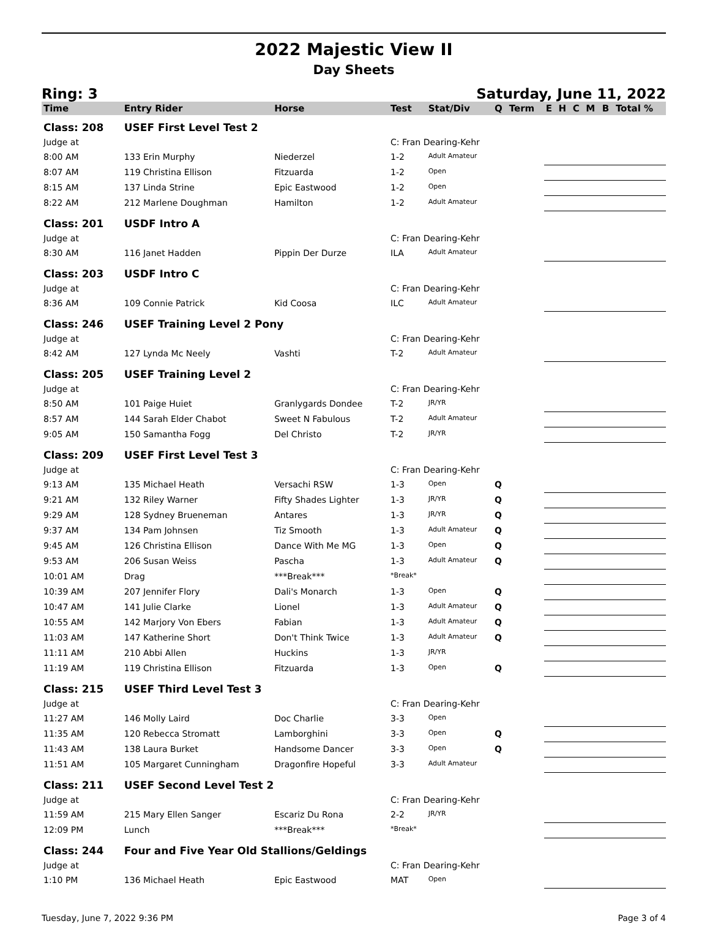2022 Majestic View II
Day Sheets
Ring: 3 Saturday, June 11, 2022
| Time | Entry Rider | Horse | Test | Stat/Div | Q | Term | E | H | C | M | B | Total % |
| --- | --- | --- | --- | --- | --- | --- | --- | --- | --- | --- | --- | --- |
| Class: 208 | USEF First Level Test 2 | | | | | | | | | | | |
| Judge at | | | C: Fran Dearing-Kehr | | | | | | | | | |
| 8:00 AM | 133 Erin Murphy | Niederzel | 1-2 | Adult Amateur | | | | | | | | |
| 8:07 AM | 119 Christina Ellison | Fitzuarda | 1-2 | Open | | | | | | | | |
| 8:15 AM | 137 Linda Strine | Epic Eastwood | 1-2 | Open | | | | | | | | |
| 8:22 AM | 212 Marlene Doughman | Hamilton | 1-2 | Adult Amateur | | | | | | | | |
| Class: 201 | USDF Intro A | | | | | | | | | | | |
| Judge at | | | C: Fran Dearing-Kehr | | | | | | | | | |
| 8:30 AM | 116 Janet Hadden | Pippin Der Durze | ILA | Adult Amateur | | | | | | | | |
| Class: 203 | USDF Intro C | | | | | | | | | | | |
| Judge at | | | C: Fran Dearing-Kehr | | | | | | | | | |
| 8:36 AM | 109 Connie Patrick | Kid Coosa | ILC | Adult Amateur | | | | | | | | |
| Class: 246 | USEF Training Level 2 Pony | | | | | | | | | | | |
| Judge at | | | C: Fran Dearing-Kehr | | | | | | | | | |
| 8:42 AM | 127 Lynda Mc Neely | Vashti | T-2 | Adult Amateur | | | | | | | | |
| Class: 205 | USEF Training Level 2 | | | | | | | | | | | |
| Judge at | | | C: Fran Dearing-Kehr | | | | | | | | | |
| 8:50 AM | 101 Paige Huiet | Granlygards Dondee | T-2 | JR/YR | | | | | | | | |
| 8:57 AM | 144 Sarah Elder Chabot | Sweet N Fabulous | T-2 | Adult Amateur | | | | | | | | |
| 9:05 AM | 150 Samantha Fogg | Del Christo | T-2 | JR/YR | | | | | | | | |
| Class: 209 | USEF First Level Test 3 | | | | | | | | | | | |
| Judge at | | | C: Fran Dearing-Kehr | | | | | | | | | |
| 9:13 AM | 135 Michael Heath | Versachi RSW | 1-3 | Open | Q | | | | | | | |
| 9:21 AM | 132 Riley Warner | Fifty Shades Lighter | 1-3 | JR/YR | Q | | | | | | | |
| 9:29 AM | 128 Sydney Brueneman | Antares | 1-3 | JR/YR | Q | | | | | | | |
| 9:37 AM | 134 Pam Johnsen | Tiz Smooth | 1-3 | Adult Amateur | Q | | | | | | | |
| 9:45 AM | 126 Christina Ellison | Dance With Me MG | 1-3 | Open | Q | | | | | | | |
| 9:53 AM | 206 Susan Weiss | Pascha | 1-3 | Adult Amateur | Q | | | | | | | |
| 10:01 AM | Drag | ***Break*** | *Break* | | | | | | | | | |
| 10:39 AM | 207 Jennifer Flory | Dali's Monarch | 1-3 | Open | Q | | | | | | | |
| 10:47 AM | 141 Julie Clarke | Lionel | 1-3 | Adult Amateur | Q | | | | | | | |
| 10:55 AM | 142 Marjory Von Ebers | Fabian | 1-3 | Adult Amateur | Q | | | | | | | |
| 11:03 AM | 147 Katherine Short | Don't Think Twice | 1-3 | Adult Amateur | Q | | | | | | | |
| 11:11 AM | 210 Abbi Allen | Huckins | 1-3 | JR/YR | | | | | | | | |
| 11:19 AM | 119 Christina Ellison | Fitzuarda | 1-3 | Open | Q | | | | | | | |
| Class: 215 | USEF Third Level Test 3 | | | | | | | | | | | |
| Judge at | | | C: Fran Dearing-Kehr | | | | | | | | | |
| 11:27 AM | 146 Molly Laird | Doc Charlie | 3-3 | Open | | | | | | | | |
| 11:35 AM | 120 Rebecca Stromatt | Lamborghini | 3-3 | Open | Q | | | | | | | |
| 11:43 AM | 138 Laura Burket | Handsome Dancer | 3-3 | Open | Q | | | | | | | |
| 11:51 AM | 105 Margaret Cunningham | Dragonfire Hopeful | 3-3 | Adult Amateur | | | | | | | | |
| Class: 211 | USEF Second Level Test 2 | | | | | | | | | | | |
| Judge at | | | C: Fran Dearing-Kehr | | | | | | | | | |
| 11:59 AM | 215 Mary Ellen Sanger | Escariz Du Rona | 2-2 | JR/YR | | | | | | | | |
| 12:09 PM | Lunch | ***Break*** | *Break* | | | | | | | | | |
| Class: 244 | Four and Five Year Old Stallions/Geldings | | | | | | | | | | | |
| Judge at | | | C: Fran Dearing-Kehr | | | | | | | | | |
| 1:10 PM | 136 Michael Heath | Epic Eastwood | MAT | Open | | | | | | | | |
Tuesday, June 7, 2022 9:36 PM Page 3 of 4